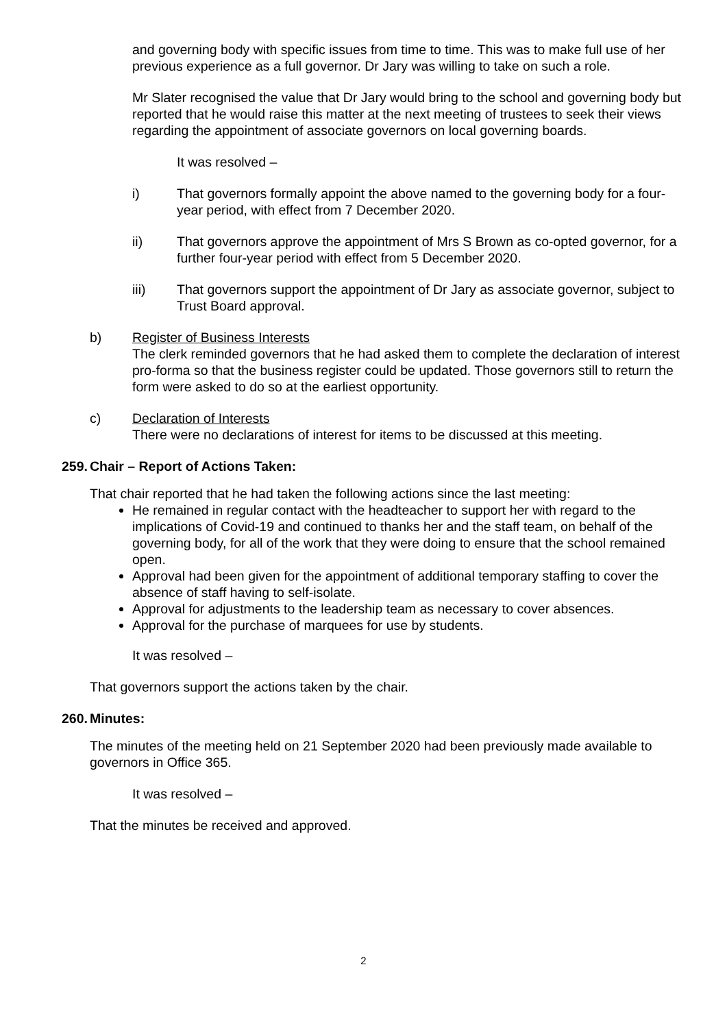and governing body with specific issues from time to time. This was to make full use of her previous experience as a full governor. Dr Jary was willing to take on such a role.
Mr Slater recognised the value that Dr Jary would bring to the school and governing body but reported that he would raise this matter at the next meeting of trustees to seek their views regarding the appointment of associate governors on local governing boards.
It was resolved –
i) That governors formally appoint the above named to the governing body for a four-year period, with effect from 7 December 2020.
ii) That governors approve the appointment of Mrs S Brown as co-opted governor, for a further four-year period with effect from 5 December 2020.
iii) That governors support the appointment of Dr Jary as associate governor, subject to Trust Board approval.
b) Register of Business Interests
The clerk reminded governors that he had asked them to complete the declaration of interest pro-forma so that the business register could be updated. Those governors still to return the form were asked to do so at the earliest opportunity.
c) Declaration of Interests
There were no declarations of interest for items to be discussed at this meeting.
259. Chair – Report of Actions Taken:
That chair reported that he had taken the following actions since the last meeting:
He remained in regular contact with the headteacher to support her with regard to the implications of Covid-19 and continued to thanks her and the staff team, on behalf of the governing body, for all of the work that they were doing to ensure that the school remained open.
Approval had been given for the appointment of additional temporary staffing to cover the absence of staff having to self-isolate.
Approval for adjustments to the leadership team as necessary to cover absences.
Approval for the purchase of marquees for use by students.
It was resolved –
That governors support the actions taken by the chair.
260. Minutes:
The minutes of the meeting held on 21 September 2020 had been previously made available to governors in Office 365.
It was resolved –
That the minutes be received and approved.
2